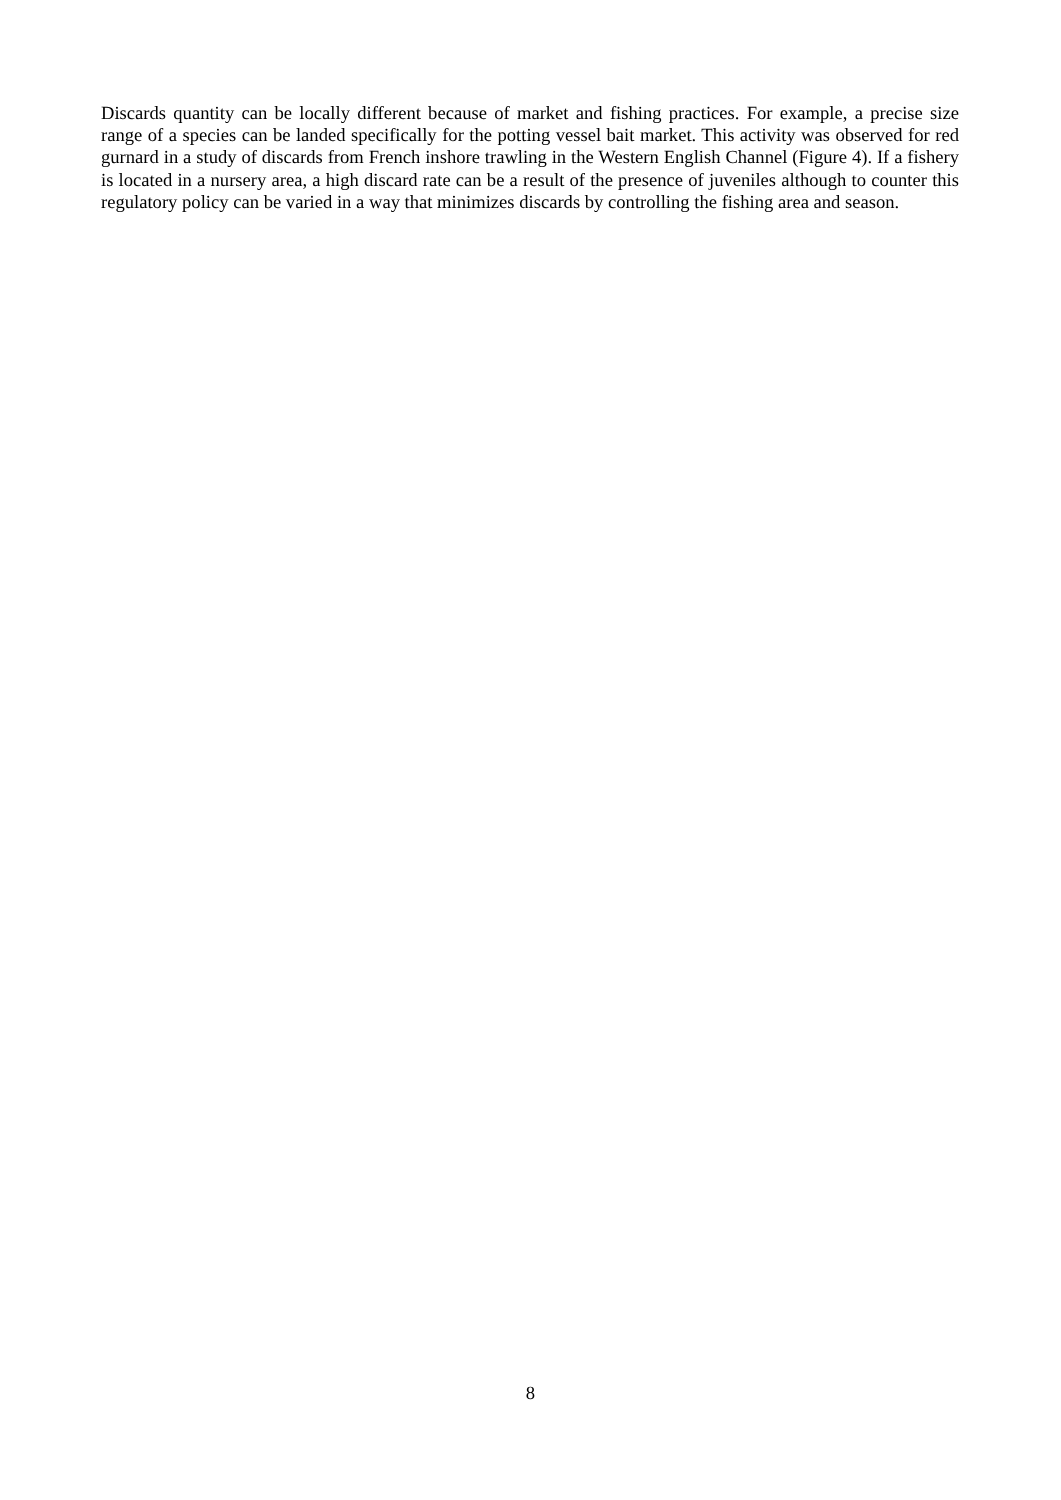Discards quantity can be locally different because of market and fishing practices. For example, a precise size range of a species can be landed specifically for the potting vessel bait market. This activity was observed for red gurnard in a study of discards from French inshore trawling in the Western English Channel (Figure 4). If a fishery is located in a nursery area, a high discard rate can be a result of the presence of juveniles although to counter this regulatory policy can be varied in a way that minimizes discards by controlling the fishing area and season.
8